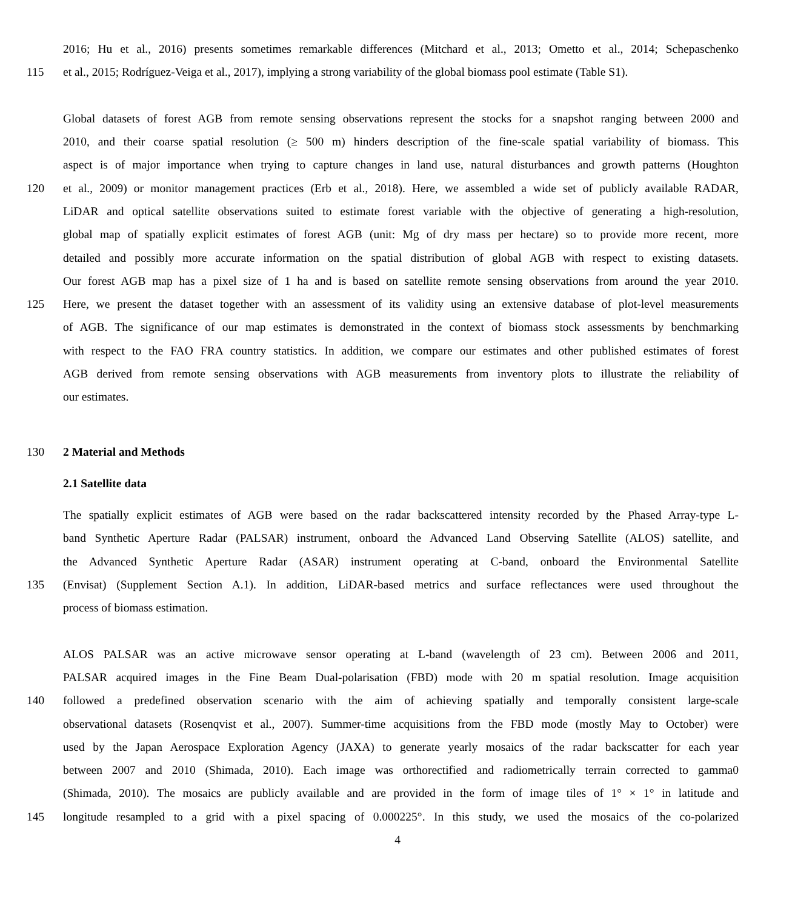2016; Hu et al., 2016) presents sometimes remarkable differences (Mitchard et al., 2013; Ometto et al., 2014; Schepaschenko
115 et al., 2015; Rodríguez-Veiga et al., 2017), implying a strong variability of the global biomass pool estimate (Table S1).
Global datasets of forest AGB from remote sensing observations represent the stocks for a snapshot ranging between 2000 and
2010, and their coarse spatial resolution (≥ 500 m) hinders description of the fine-scale spatial variability of biomass. This
aspect is of major importance when trying to capture changes in land use, natural disturbances and growth patterns (Houghton
120 et al., 2009) or monitor management practices (Erb et al., 2018). Here, we assembled a wide set of publicly available RADAR,
LiDAR and optical satellite observations suited to estimate forest variable with the objective of generating a high-resolution,
global map of spatially explicit estimates of forest AGB (unit: Mg of dry mass per hectare) so to provide more recent, more
detailed and possibly more accurate information on the spatial distribution of global AGB with respect to existing datasets.
Our forest AGB map has a pixel size of 1 ha and is based on satellite remote sensing observations from around the year 2010.
125 Here, we present the dataset together with an assessment of its validity using an extensive database of plot-level measurements
of AGB. The significance of our map estimates is demonstrated in the context of biomass stock assessments by benchmarking
with respect to the FAO FRA country statistics. In addition, we compare our estimates and other published estimates of forest
AGB derived from remote sensing observations with AGB measurements from inventory plots to illustrate the reliability of
our estimates.
130 2 Material and Methods
2.1 Satellite data
The spatially explicit estimates of AGB were based on the radar backscattered intensity recorded by the Phased Array-type L-
band Synthetic Aperture Radar (PALSAR) instrument, onboard the Advanced Land Observing Satellite (ALOS) satellite, and
the Advanced Synthetic Aperture Radar (ASAR) instrument operating at C-band, onboard the Environmental Satellite
135 (Envisat) (Supplement Section A.1). In addition, LiDAR-based metrics and surface reflectances were used throughout the
process of biomass estimation.
ALOS PALSAR was an active microwave sensor operating at L-band (wavelength of 23 cm). Between 2006 and 2011,
PALSAR acquired images in the Fine Beam Dual-polarisation (FBD) mode with 20 m spatial resolution. Image acquisition
140 followed a predefined observation scenario with the aim of achieving spatially and temporally consistent large-scale
observational datasets (Rosenqvist et al., 2007). Summer-time acquisitions from the FBD mode (mostly May to October) were
used by the Japan Aerospace Exploration Agency (JAXA) to generate yearly mosaics of the radar backscatter for each year
between 2007 and 2010 (Shimada, 2010). Each image was orthorectified and radiometrically terrain corrected to gamma0
(Shimada, 2010). The mosaics are publicly available and are provided in the form of image tiles of 1° × 1° in latitude and
145 longitude resampled to a grid with a pixel spacing of 0.000225°. In this study, we used the mosaics of the co-polarized
4